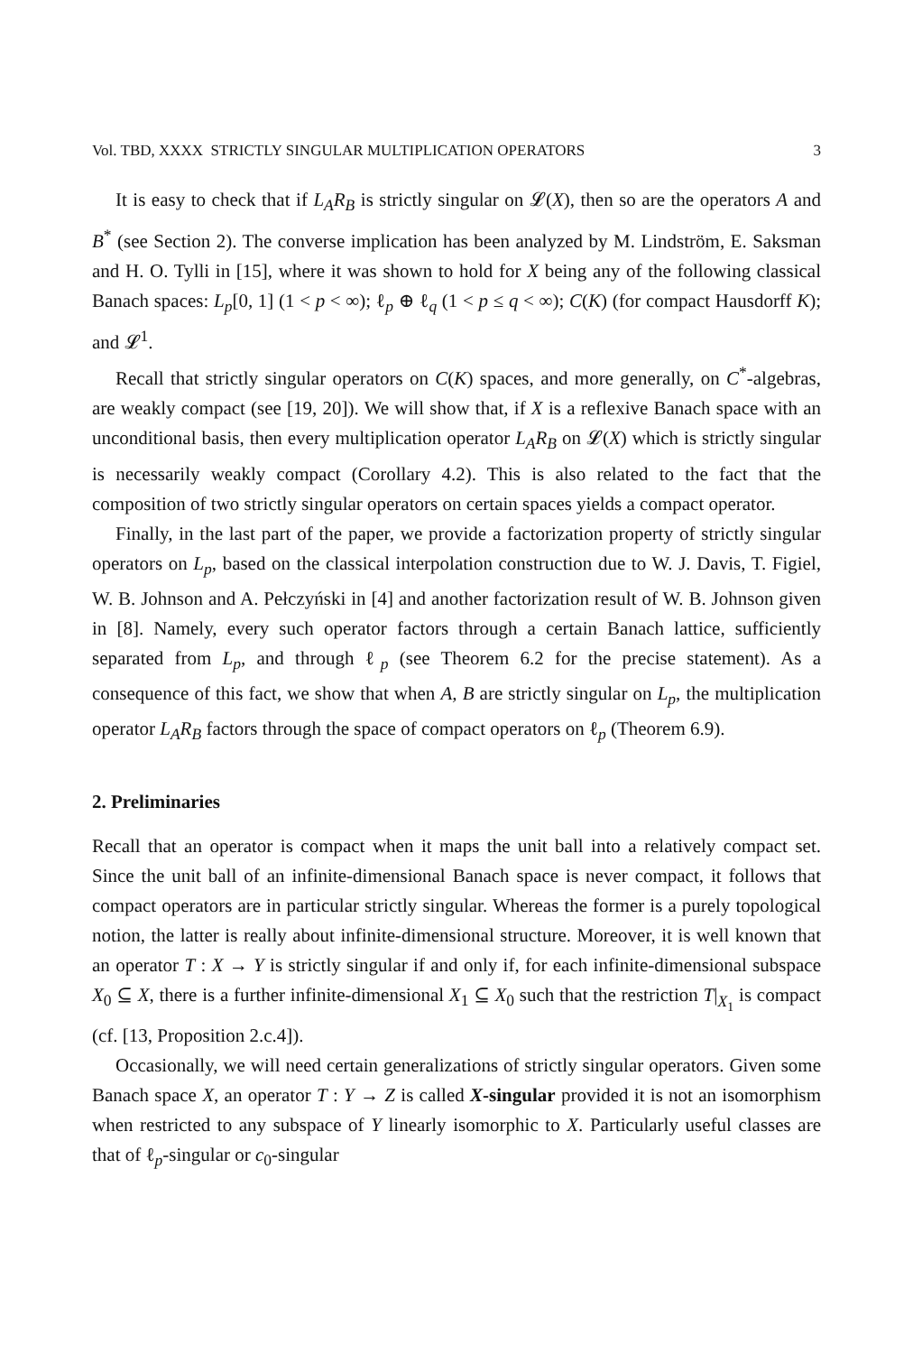Vol. TBD, XXXX STRICTLY SINGULAR MULTIPLICATION OPERATORS 3
It is easy to check that if L<sub>A</sub>R<sub>B</sub> is strictly singular on 𝓛(X), then so are the operators A and B<sup>*</sup> (see Section 2). The converse implication has been analyzed by M. Lindström, E. Saksman and H. O. Tylli in [15], where it was shown to hold for X being any of the following classical Banach spaces: L<sub>p</sub>[0, 1] (1 < p < ∞); ℓ<sub>p</sub> ⊕ ℓ<sub>q</sub> (1 < p ≤ q < ∞); C(K) (for compact Hausdorff K); and 𝓛<sup>1</sup>.
Recall that strictly singular operators on C(K) spaces, and more generally, on C<sup>*</sup>-algebras, are weakly compact (see [19, 20]). We will show that, if X is a reflexive Banach space with an unconditional basis, then every multiplication operator L<sub>A</sub>R<sub>B</sub> on 𝓛(X) which is strictly singular is necessarily weakly compact (Corollary 4.2). This is also related to the fact that the composition of two strictly singular operators on certain spaces yields a compact operator.
Finally, in the last part of the paper, we provide a factorization property of strictly singular operators on L<sub>p</sub>, based on the classical interpolation construction due to W. J. Davis, T. Figiel, W. B. Johnson and A. Pełczyński in [4] and another factorization result of W. B. Johnson given in [8]. Namely, every such operator factors through a certain Banach lattice, sufficiently separated from L<sub>p</sub>, and through ℓ<sub>p</sub> (see Theorem 6.2 for the precise statement). As a consequence of this fact, we show that when A, B are strictly singular on L<sub>p</sub>, the multiplication operator L<sub>A</sub>R<sub>B</sub> factors through the space of compact operators on ℓ<sub>p</sub> (Theorem 6.9).
2. Preliminaries
Recall that an operator is compact when it maps the unit ball into a relatively compact set. Since the unit ball of an infinite-dimensional Banach space is never compact, it follows that compact operators are in particular strictly singular. Whereas the former is a purely topological notion, the latter is really about infinite-dimensional structure. Moreover, it is well known that an operator T : X → Y is strictly singular if and only if, for each infinite-dimensional subspace X<sub>0</sub> ⊆ X, there is a further infinite-dimensional X<sub>1</sub> ⊆ X<sub>0</sub> such that the restriction T|<sub>X<sub>1</sub></sub> is compact (cf. [13, Proposition 2.c.4]).
Occasionally, we will need certain generalizations of strictly singular operators. Given some Banach space X, an operator T : Y → Z is called X-singular provided it is not an isomorphism when restricted to any subspace of Y linearly isomorphic to X. Particularly useful classes are that of ℓ<sub>p</sub>-singular or c<sub>0</sub>-singular